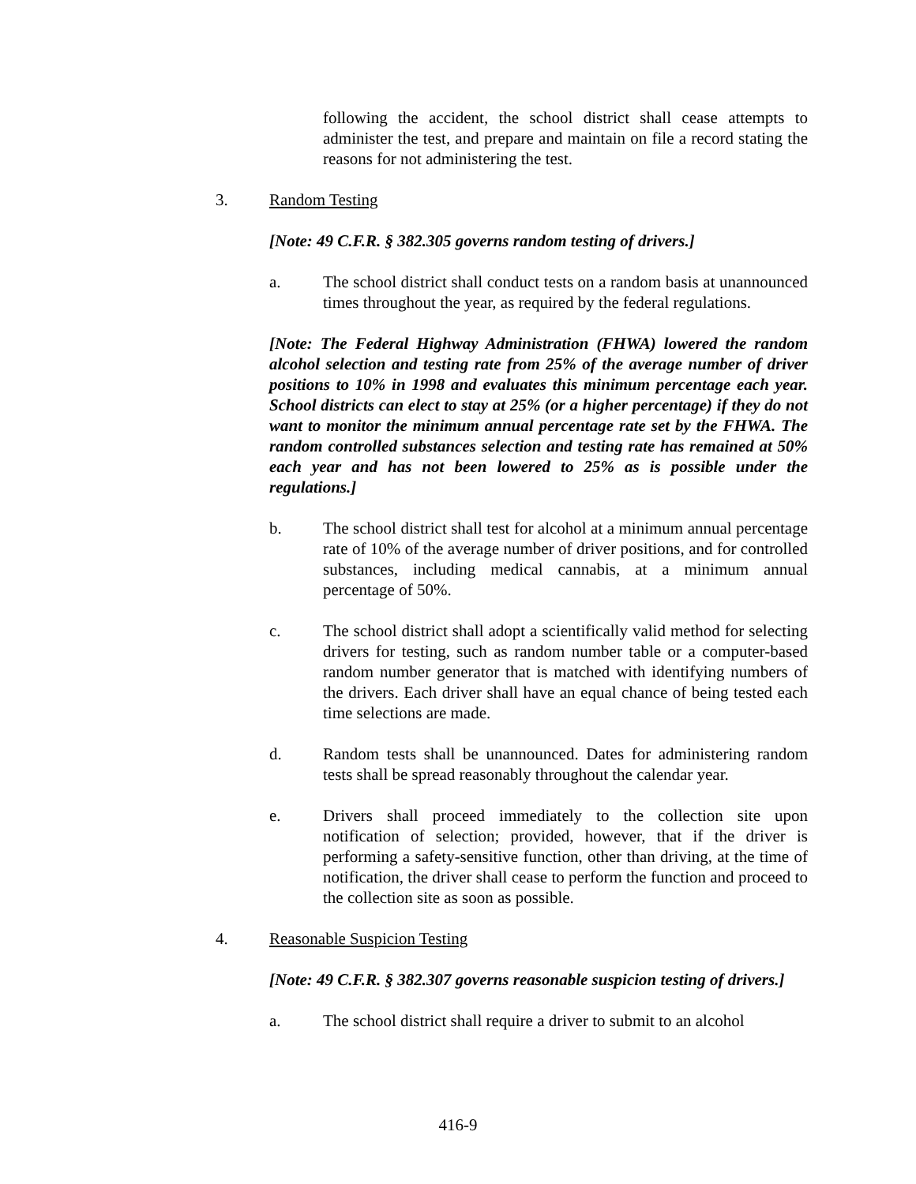following the accident, the school district shall cease attempts to administer the test, and prepare and maintain on file a record stating the reasons for not administering the test.
3. Random Testing
[Note: 49 C.F.R. § 382.305 governs random testing of drivers.]
a. The school district shall conduct tests on a random basis at unannounced times throughout the year, as required by the federal regulations.
[Note: The Federal Highway Administration (FHWA) lowered the random alcohol selection and testing rate from 25% of the average number of driver positions to 10% in 1998 and evaluates this minimum percentage each year. School districts can elect to stay at 25% (or a higher percentage) if they do not want to monitor the minimum annual percentage rate set by the FHWA. The random controlled substances selection and testing rate has remained at 50% each year and has not been lowered to 25% as is possible under the regulations.]
b. The school district shall test for alcohol at a minimum annual percentage rate of 10% of the average number of driver positions, and for controlled substances, including medical cannabis, at a minimum annual percentage of 50%.
c. The school district shall adopt a scientifically valid method for selecting drivers for testing, such as random number table or a computer-based random number generator that is matched with identifying numbers of the drivers. Each driver shall have an equal chance of being tested each time selections are made.
d. Random tests shall be unannounced. Dates for administering random tests shall be spread reasonably throughout the calendar year.
e. Drivers shall proceed immediately to the collection site upon notification of selection; provided, however, that if the driver is performing a safety-sensitive function, other than driving, at the time of notification, the driver shall cease to perform the function and proceed to the collection site as soon as possible.
4. Reasonable Suspicion Testing
[Note: 49 C.F.R. § 382.307 governs reasonable suspicion testing of drivers.]
a. The school district shall require a driver to submit to an alcohol
416-9